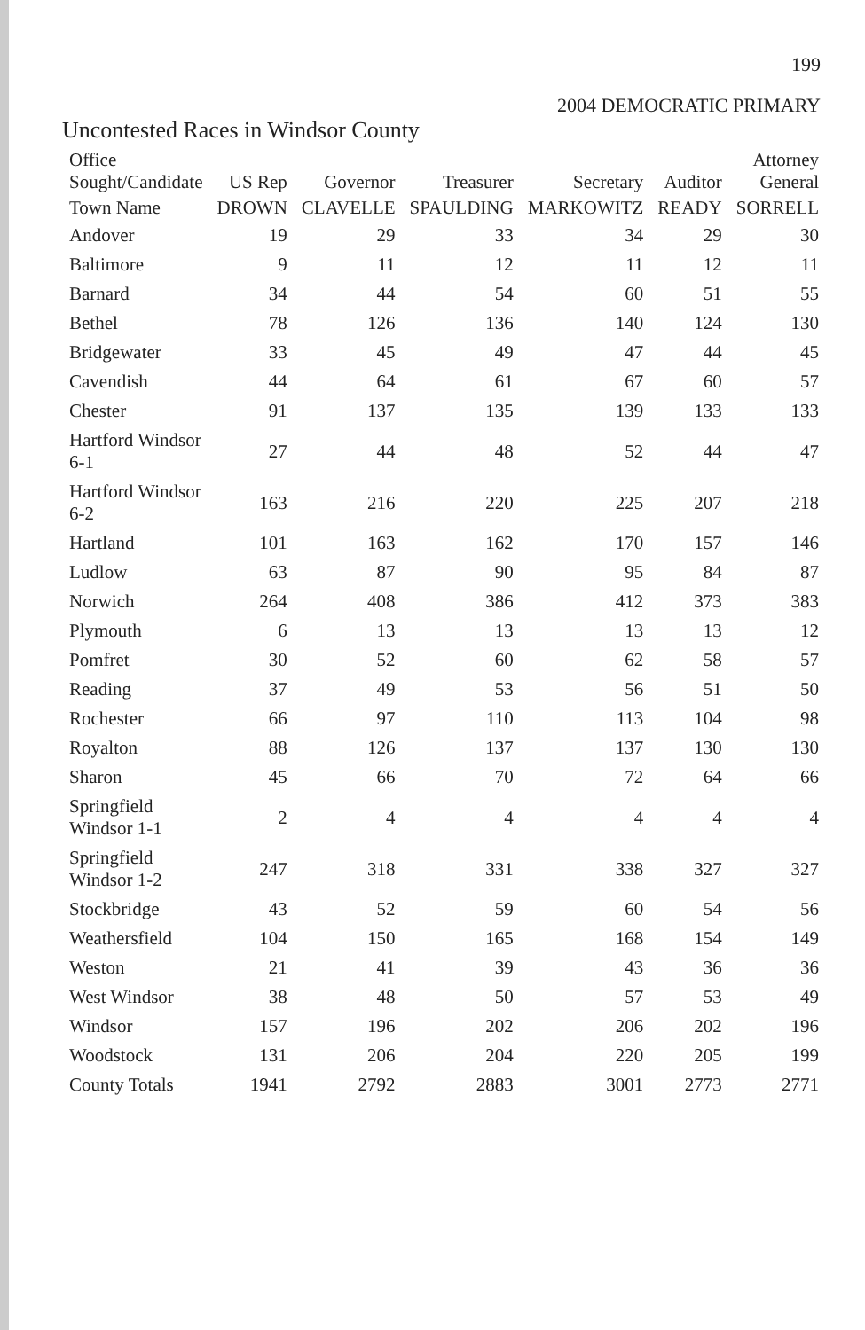199
2004 DEMOCRATIC PRIMARY
Uncontested Races in Windsor County
| Office Sought/Candidate | US Rep | Governor | Treasurer | Secretary | Auditor | Attorney General |
| --- | --- | --- | --- | --- | --- | --- |
| Town Name | DROWN | CLAVELLE | SPAULDING | MARKOWITZ | READY | SORRELL |
| Andover | 19 | 29 | 33 | 34 | 29 | 30 |
| Baltimore | 9 | 11 | 12 | 11 | 12 | 11 |
| Barnard | 34 | 44 | 54 | 60 | 51 | 55 |
| Bethel | 78 | 126 | 136 | 140 | 124 | 130 |
| Bridgewater | 33 | 45 | 49 | 47 | 44 | 45 |
| Cavendish | 44 | 64 | 61 | 67 | 60 | 57 |
| Chester | 91 | 137 | 135 | 139 | 133 | 133 |
| Hartford Windsor 6-1 | 27 | 44 | 48 | 52 | 44 | 47 |
| Hartford Windsor 6-2 | 163 | 216 | 220 | 225 | 207 | 218 |
| Hartland | 101 | 163 | 162 | 170 | 157 | 146 |
| Ludlow | 63 | 87 | 90 | 95 | 84 | 87 |
| Norwich | 264 | 408 | 386 | 412 | 373 | 383 |
| Plymouth | 6 | 13 | 13 | 13 | 13 | 12 |
| Pomfret | 30 | 52 | 60 | 62 | 58 | 57 |
| Reading | 37 | 49 | 53 | 56 | 51 | 50 |
| Rochester | 66 | 97 | 110 | 113 | 104 | 98 |
| Royalton | 88 | 126 | 137 | 137 | 130 | 130 |
| Sharon | 45 | 66 | 70 | 72 | 64 | 66 |
| Springfield Windsor 1-1 | 2 | 4 | 4 | 4 | 4 | 4 |
| Springfield Windsor 1-2 | 247 | 318 | 331 | 338 | 327 | 327 |
| Stockbridge | 43 | 52 | 59 | 60 | 54 | 56 |
| Weathersfield | 104 | 150 | 165 | 168 | 154 | 149 |
| Weston | 21 | 41 | 39 | 43 | 36 | 36 |
| West Windsor | 38 | 48 | 50 | 57 | 53 | 49 |
| Windsor | 157 | 196 | 202 | 206 | 202 | 196 |
| Woodstock | 131 | 206 | 204 | 220 | 205 | 199 |
| County Totals | 1941 | 2792 | 2883 | 3001 | 2773 | 2771 |